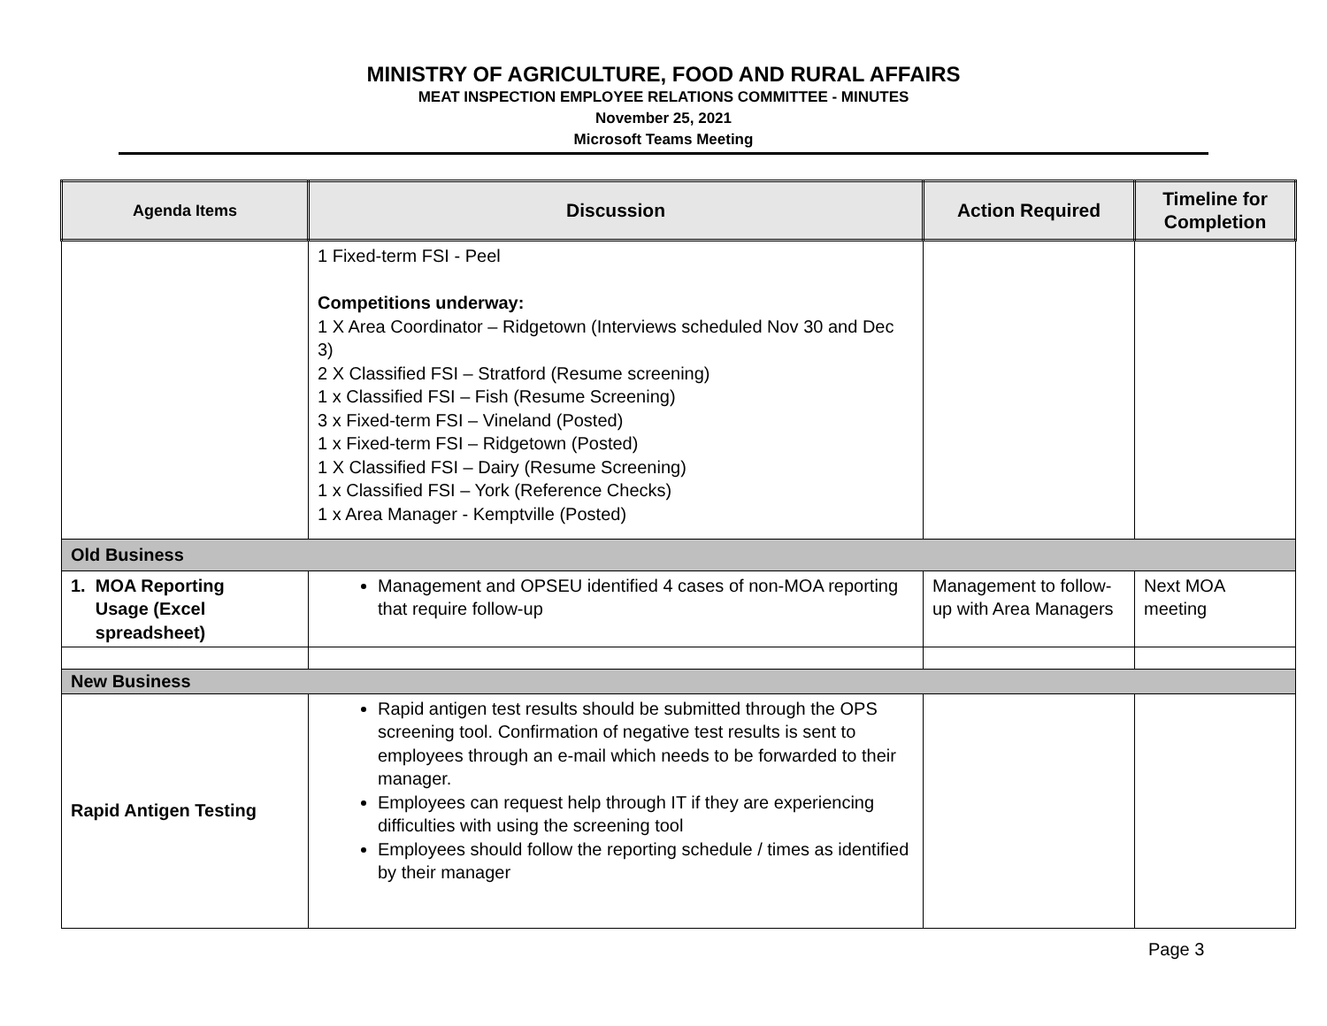MINISTRY OF AGRICULTURE, FOOD AND RURAL AFFAIRS
MEAT INSPECTION EMPLOYEE RELATIONS COMMITTEE - MINUTES
November 25, 2021
Microsoft Teams Meeting
| Agenda Items | Discussion | Action Required | Timeline for Completion |
| --- | --- | --- | --- |
| | 1 Fixed-term FSI - Peel Competitions underway: 1 X Area Coordinator – Ridgetown (Interviews scheduled Nov 30 and Dec 3) 2 X Classified FSI – Stratford (Resume screening) 1 x Classified FSI – Fish (Resume Screening) 3 x Fixed-term FSI – Vineland (Posted) 1 x Fixed-term FSI – Ridgetown (Posted) 1 X Classified FSI – Dairy (Resume Screening) 1 x Classified FSI – York (Reference Checks) 1 x Area Manager - Kemptville (Posted) | | |
| Old Business | | | |
| 1. MOA Reporting Usage (Excel spreadsheet) | Management and OPSEU identified 4 cases of non-MOA reporting that require follow-up | Management to follow-up with Area Managers | Next MOA meeting |
| New Business | | | |
| Rapid Antigen Testing | Rapid antigen test results should be submitted through the OPS screening tool. Confirmation of negative test results is sent to employees through an e-mail which needs to be forwarded to their manager. Employees can request help through IT if they are experiencing difficulties with using the screening tool Employees should follow the reporting schedule / times as identified by their manager | | |
Page 3